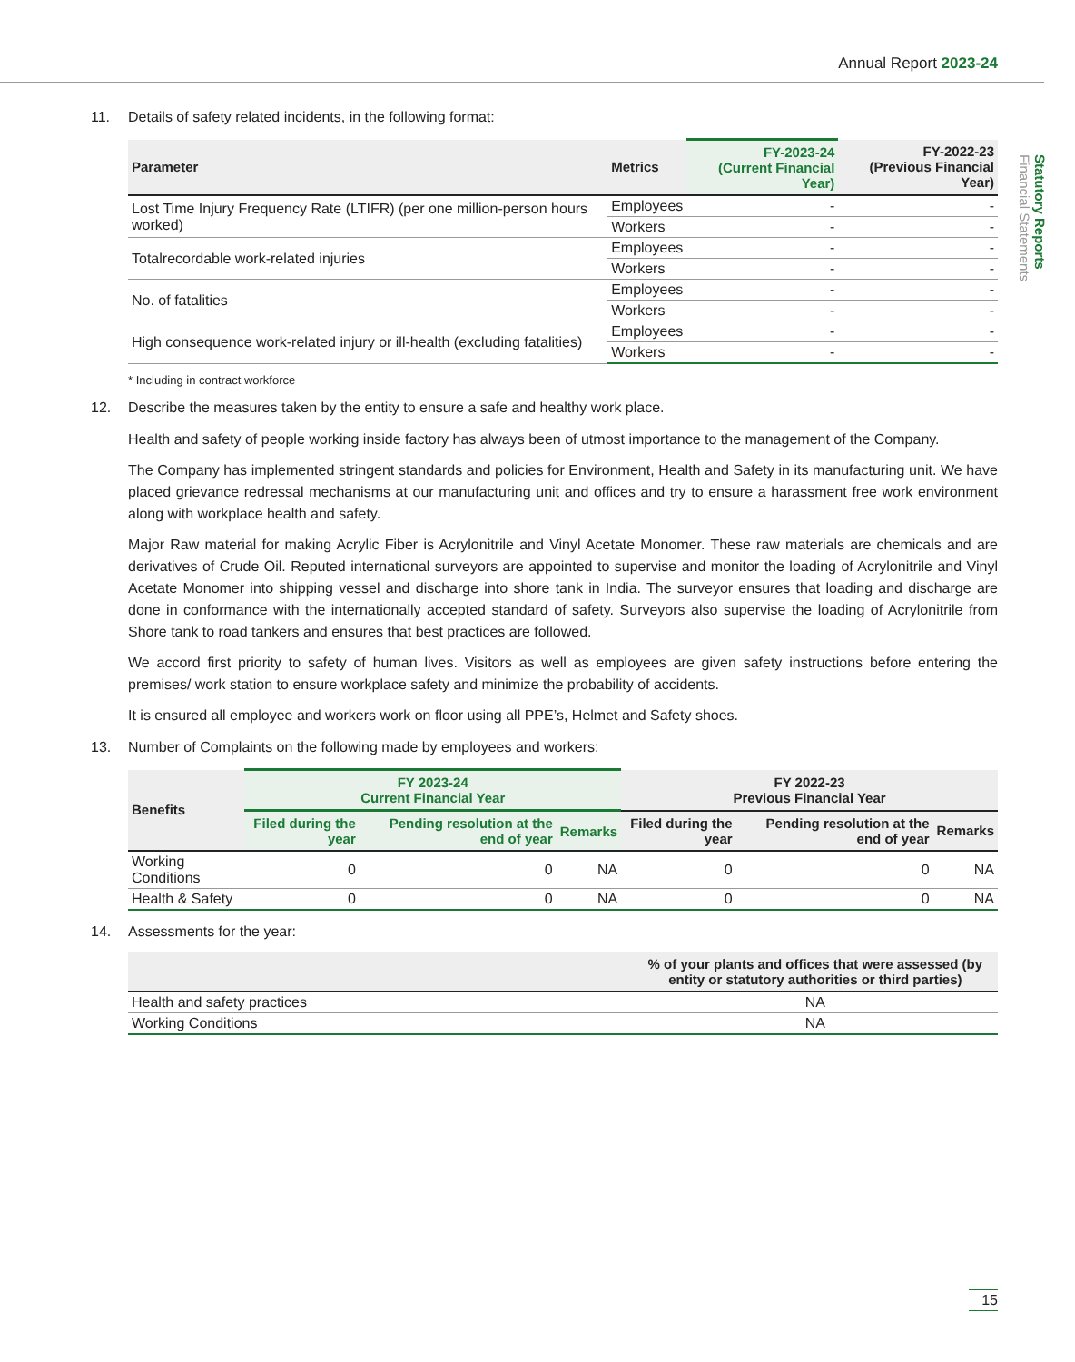Annual Report 2023-24
Statutory Reports
Financial Statements
11. Details of safety related incidents, in the following format:
| Parameter | Metrics | FY-2023-24 (Current Financial Year) | FY-2022-23 (Previous Financial Year) |
| --- | --- | --- | --- |
| Lost Time Injury Frequency Rate (LTIFR) (per one million-person hours worked) | Employees | - | - |
| | Workers | - | - |
| Totalrecordable work-related injuries | Employees | - | - |
| | Workers | - | - |
| No. of fatalities | Employees | - | - |
| | Workers | - | - |
| High consequence work-related injury or ill-health (excluding fatalities) | Employees | - | - |
| | Workers | - | - |
* Including in contract workforce
12. Describe the measures taken by the entity to ensure a safe and healthy work place.
Health and safety of people working inside factory has always been of utmost importance to the management of the Company.
The Company has implemented stringent standards and policies for Environment, Health and Safety in its manufacturing unit. We have placed grievance redressal mechanisms at our manufacturing unit and offices and try to ensure a harassment free work environment along with workplace health and safety.
Major Raw material for making Acrylic Fiber is Acrylonitrile and Vinyl Acetate Monomer. These raw materials are chemicals and are derivatives of Crude Oil. Reputed international surveyors are appointed to supervise and monitor the loading of Acrylonitrile and Vinyl Acetate Monomer into shipping vessel and discharge into shore tank in India. The surveyor ensures that loading and discharge are done in conformance with the internationally accepted standard of safety. Surveyors also supervise the loading of Acrylonitrile from Shore tank to road tankers and ensures that best practices are followed.
We accord first priority to safety of human lives. Visitors as well as employees are given safety instructions before entering the premises/ work station to ensure workplace safety and minimize the probability of accidents.
It is ensured all employee and workers work on floor using all PPE’s, Helmet and Safety shoes.
13. Number of Complaints on the following made by employees and workers:
| Benefits | FY 2023-24 Current Financial Year | | | FY 2022-23 Previous Financial Year | | |
| --- | --- | --- | --- | --- | --- | --- |
| | Filed during the year | Pending resolution at the end of year | Remarks | Filed during the year | Pending resolution at the end of year | Remarks |
| Working Conditions | 0 | 0 | NA | 0 | 0 | NA |
| Health & Safety | 0 | 0 | NA | 0 | 0 | NA |
14. Assessments for the year:
| | % of your plants and offices that were assessed (by entity or statutory authorities or third parties) |
| --- | --- |
| Health and safety practices | NA |
| Working Conditions | NA |
15